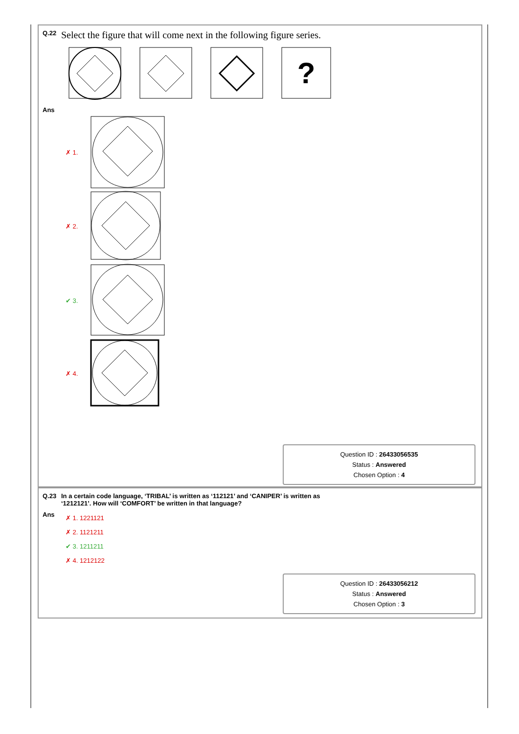Q.22 Select the figure that will come next in the following figure series.
?
Ans
✗ 1.
✗ 2.
✔ 3.
✗ 4.
Question ID : 26433056535
Status : Answered
Chosen Option : 4
Q.23 In a certain code language, ‘TRIBAL’ is written as ‘112121’ and ‘CANIPER’ is written as
‘1212121’. How will ‘COMFORT’ be written in that language?
Ans
✗ 1. 1221121
✗ 2. 1121211
✔ 3. 1211211
✗ 4. 1212122
Question ID : 26433056212
Status : Answered
Chosen Option : 3